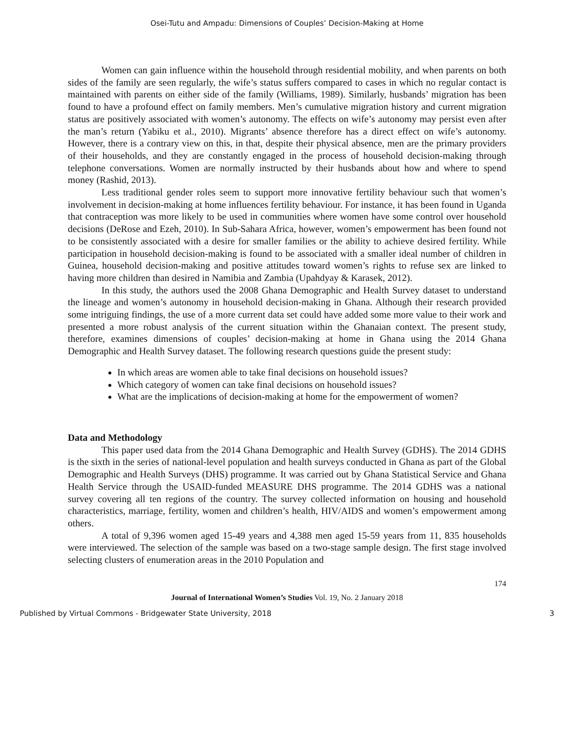Osei-Tutu and Ampadu: Dimensions of Couples’ Decision-Making at Home
Women can gain influence within the household through residential mobility, and when parents on both sides of the family are seen regularly, the wife’s status suffers compared to cases in which no regular contact is maintained with parents on either side of the family (Williams, 1989). Similarly, husbands’ migration has been found to have a profound effect on family members. Men’s cumulative migration history and current migration status are positively associated with women’s autonomy. The effects on wife’s autonomy may persist even after the man’s return (Yabiku et al., 2010). Migrants’ absence therefore has a direct effect on wife’s autonomy. However, there is a contrary view on this, in that, despite their physical absence, men are the primary providers of their households, and they are constantly engaged in the process of household decision-making through telephone conversations. Women are normally instructed by their husbands about how and where to spend money (Rashid, 2013).
Less traditional gender roles seem to support more innovative fertility behaviour such that women’s involvement in decision-making at home influences fertility behaviour. For instance, it has been found in Uganda that contraception was more likely to be used in communities where women have some control over household decisions (DeRose and Ezeh, 2010). In Sub-Sahara Africa, however, women’s empowerment has been found not to be consistently associated with a desire for smaller families or the ability to achieve desired fertility. While participation in household decision-making is found to be associated with a smaller ideal number of children in Guinea, household decision-making and positive attitudes toward women’s rights to refuse sex are linked to having more children than desired in Namibia and Zambia (Upahdyay & Karasek, 2012).
In this study, the authors used the 2008 Ghana Demographic and Health Survey dataset to understand the lineage and women’s autonomy in household decision-making in Ghana. Although their research provided some intriguing findings, the use of a more current data set could have added some more value to their work and presented a more robust analysis of the current situation within the Ghanaian context. The present study, therefore, examines dimensions of couples’ decision-making at home in Ghana using the 2014 Ghana Demographic and Health Survey dataset. The following research questions guide the present study:
In which areas are women able to take final decisions on household issues?
Which category of women can take final decisions on household issues?
What are the implications of decision-making at home for the empowerment of women?
Data and Methodology
This paper used data from the 2014 Ghana Demographic and Health Survey (GDHS). The 2014 GDHS is the sixth in the series of national-level population and health surveys conducted in Ghana as part of the Global Demographic and Health Surveys (DHS) programme. It was carried out by Ghana Statistical Service and Ghana Health Service through the USAID-funded MEASURE DHS programme. The 2014 GDHS was a national survey covering all ten regions of the country. The survey collected information on housing and household characteristics, marriage, fertility, women and children’s health, HIV/AIDS and women’s empowerment among others.
A total of 9,396 women aged 15-49 years and 4,388 men aged 15-59 years from 11, 835 households were interviewed. The selection of the sample was based on a two-stage sample design. The first stage involved selecting clusters of enumeration areas in the 2010 Population and
174
Journal of International Women’s Studies Vol. 19, No. 2 January 2018
Published by Virtual Commons - Bridgewater State University, 2018 3